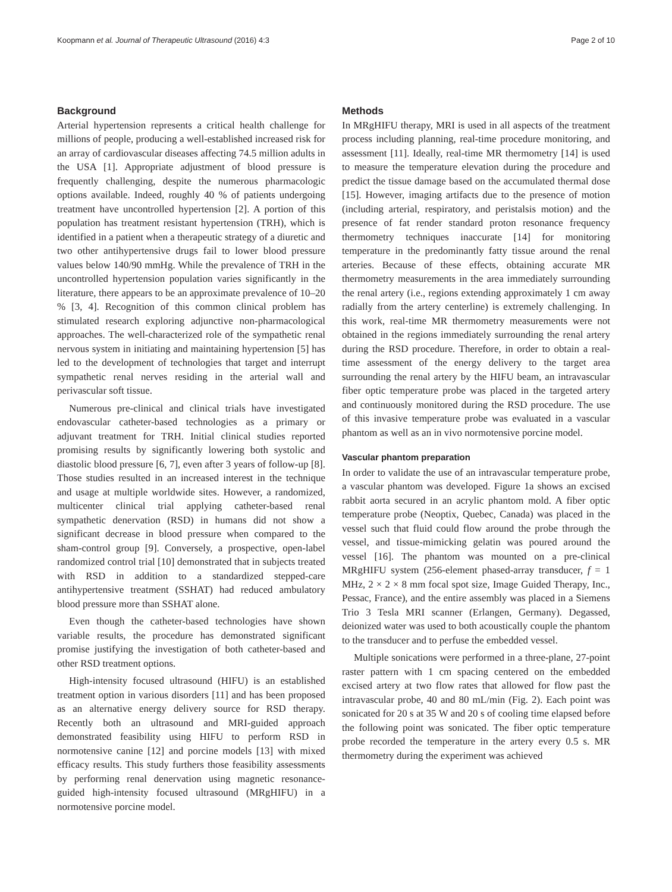Koopmann et al. Journal of Therapeutic Ultrasound (2016) 4:3 Page 2 of 10
Background
Arterial hypertension represents a critical health challenge for millions of people, producing a well-established increased risk for an array of cardiovascular diseases affecting 74.5 million adults in the USA [1]. Appropriate adjustment of blood pressure is frequently challenging, despite the numerous pharmacologic options available. Indeed, roughly 40 % of patients undergoing treatment have uncontrolled hypertension [2]. A portion of this population has treatment resistant hypertension (TRH), which is identified in a patient when a therapeutic strategy of a diuretic and two other antihypertensive drugs fail to lower blood pressure values below 140/90 mmHg. While the prevalence of TRH in the uncontrolled hypertension population varies significantly in the literature, there appears to be an approximate prevalence of 10–20 % [3, 4]. Recognition of this common clinical problem has stimulated research exploring adjunctive non-pharmacological approaches. The well-characterized role of the sympathetic renal nervous system in initiating and maintaining hypertension [5] has led to the development of technologies that target and interrupt sympathetic renal nerves residing in the arterial wall and perivascular soft tissue.
Numerous pre-clinical and clinical trials have investigated endovascular catheter-based technologies as a primary or adjuvant treatment for TRH. Initial clinical studies reported promising results by significantly lowering both systolic and diastolic blood pressure [6, 7], even after 3 years of follow-up [8]. Those studies resulted in an increased interest in the technique and usage at multiple worldwide sites. However, a randomized, multicenter clinical trial applying catheter-based renal sympathetic denervation (RSD) in humans did not show a significant decrease in blood pressure when compared to the sham-control group [9]. Conversely, a prospective, open-label randomized control trial [10] demonstrated that in subjects treated with RSD in addition to a standardized stepped-care antihypertensive treatment (SSHAT) had reduced ambulatory blood pressure more than SSHAT alone.
Even though the catheter-based technologies have shown variable results, the procedure has demonstrated significant promise justifying the investigation of both catheter-based and other RSD treatment options.
High-intensity focused ultrasound (HIFU) is an established treatment option in various disorders [11] and has been proposed as an alternative energy delivery source for RSD therapy. Recently both an ultrasound and MRI-guided approach demonstrated feasibility using HIFU to perform RSD in normotensive canine [12] and porcine models [13] with mixed efficacy results. This study furthers those feasibility assessments by performing renal denervation using magnetic resonance-guided high-intensity focused ultrasound (MRgHIFU) in a normotensive porcine model.
Methods
In MRgHIFU therapy, MRI is used in all aspects of the treatment process including planning, real-time procedure monitoring, and assessment [11]. Ideally, real-time MR thermometry [14] is used to measure the temperature elevation during the procedure and predict the tissue damage based on the accumulated thermal dose [15]. However, imaging artifacts due to the presence of motion (including arterial, respiratory, and peristalsis motion) and the presence of fat render standard proton resonance frequency thermometry techniques inaccurate [14] for monitoring temperature in the predominantly fatty tissue around the renal arteries. Because of these effects, obtaining accurate MR thermometry measurements in the area immediately surrounding the renal artery (i.e., regions extending approximately 1 cm away radially from the artery centerline) is extremely challenging. In this work, real-time MR thermometry measurements were not obtained in the regions immediately surrounding the renal artery during the RSD procedure. Therefore, in order to obtain a real-time assessment of the energy delivery to the target area surrounding the renal artery by the HIFU beam, an intravascular fiber optic temperature probe was placed in the targeted artery and continuously monitored during the RSD procedure. The use of this invasive temperature probe was evaluated in a vascular phantom as well as an in vivo normotensive porcine model.
Vascular phantom preparation
In order to validate the use of an intravascular temperature probe, a vascular phantom was developed. Figure 1a shows an excised rabbit aorta secured in an acrylic phantom mold. A fiber optic temperature probe (Neoptix, Quebec, Canada) was placed in the vessel such that fluid could flow around the probe through the vessel, and tissue-mimicking gelatin was poured around the vessel [16]. The phantom was mounted on a pre-clinical MRgHIFU system (256-element phased-array transducer, f = 1 MHz, 2 × 2 × 8 mm focal spot size, Image Guided Therapy, Inc., Pessac, France), and the entire assembly was placed in a Siemens Trio 3 Tesla MRI scanner (Erlangen, Germany). Degassed, deionized water was used to both acoustically couple the phantom to the transducer and to perfuse the embedded vessel.
Multiple sonications were performed in a three-plane, 27-point raster pattern with 1 cm spacing centered on the embedded excised artery at two flow rates that allowed for flow past the intravascular probe, 40 and 80 mL/min (Fig. 2). Each point was sonicated for 20 s at 35 W and 20 s of cooling time elapsed before the following point was sonicated. The fiber optic temperature probe recorded the temperature in the artery every 0.5 s. MR thermometry during the experiment was achieved